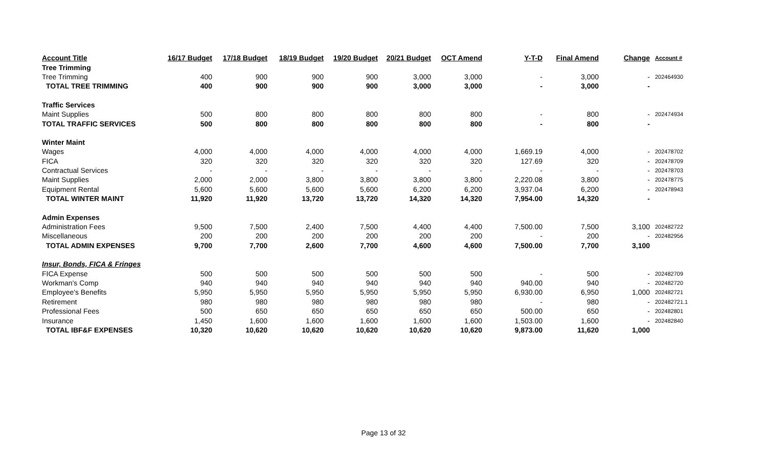| Account Title | 16/17 Budget | 17/18 Budget | 18/19 Budget | 19/20 Budget | 20/21 Budget | OCT Amend | Y-T-D | Final Amend | Change | Account # |
| --- | --- | --- | --- | --- | --- | --- | --- | --- | --- | --- |
| Tree Trimming | | | | | | | | | | |
| Tree Trimming | 400 | 900 | 900 | 900 | 3,000 | 3,000 | - | 3,000 | - | 202464930 |
| TOTAL TREE TRIMMING | 400 | 900 | 900 | 900 | 3,000 | 3,000 | - | 3,000 | - | |
| Traffic Services | | | | | | | | | | |
| Maint Supplies | 500 | 800 | 800 | 800 | 800 | 800 | - | 800 | - | 202474934 |
| TOTAL TRAFFIC SERVICES | 500 | 800 | 800 | 800 | 800 | 800 | - | 800 | - | |
| Winter Maint | | | | | | | | | | |
| Wages | 4,000 | 4,000 | 4,000 | 4,000 | 4,000 | 4,000 | 1,669.19 | 4,000 | - | 202478702 |
| FICA | 320 | 320 | 320 | 320 | 320 | 320 | 127.69 | 320 | - | 202478709 |
| Contractual Services | - | - | - | - | - | - | - | - | - | 202478703 |
| Maint Supplies | 2,000 | 2,000 | 3,800 | 3,800 | 3,800 | 3,800 | 2,220.08 | 3,800 | - | 202478775 |
| Equipment Rental | 5,600 | 5,600 | 5,600 | 5,600 | 6,200 | 6,200 | 3,937.04 | 6,200 | - | 202478943 |
| TOTAL WINTER MAINT | 11,920 | 11,920 | 13,720 | 13,720 | 14,320 | 14,320 | 7,954.00 | 14,320 | - | |
| Admin Expenses | | | | | | | | | | |
| Administration Fees | 9,500 | 7,500 | 2,400 | 7,500 | 4,400 | 4,400 | 7,500.00 | 7,500 | 3,100 | 202482722 |
| Miscellaneous | 200 | 200 | 200 | 200 | 200 | 200 | - | 200 | - | 202482956 |
| TOTAL ADMIN EXPENSES | 9,700 | 7,700 | 2,600 | 7,700 | 4,600 | 4,600 | 7,500.00 | 7,700 | 3,100 | |
| Insur, Bonds, FICA & Fringes | | | | | | | | | | |
| FICA Expense | 500 | 500 | 500 | 500 | 500 | 500 | - | 500 | - | 202482709 |
| Workman's Comp | 940 | 940 | 940 | 940 | 940 | 940 | 940.00 | 940 | - | 202482720 |
| Employee's Benefits | 5,950 | 5,950 | 5,950 | 5,950 | 5,950 | 5,950 | 6,930.00 | 6,950 | 1,000 | 202482721 |
| Retirement | 980 | 980 | 980 | 980 | 980 | 980 | - | 980 | - | 202482721.1 |
| Professional Fees | 500 | 650 | 650 | 650 | 650 | 650 | 500.00 | 650 | - | 202482801 |
| Insurance | 1,450 | 1,600 | 1,600 | 1,600 | 1,600 | 1,600 | 1,503.00 | 1,600 | - | 202482840 |
| TOTAL IBF&F EXPENSES | 10,320 | 10,620 | 10,620 | 10,620 | 10,620 | 10,620 | 9,873.00 | 11,620 | 1,000 | |
Page 13 of 32